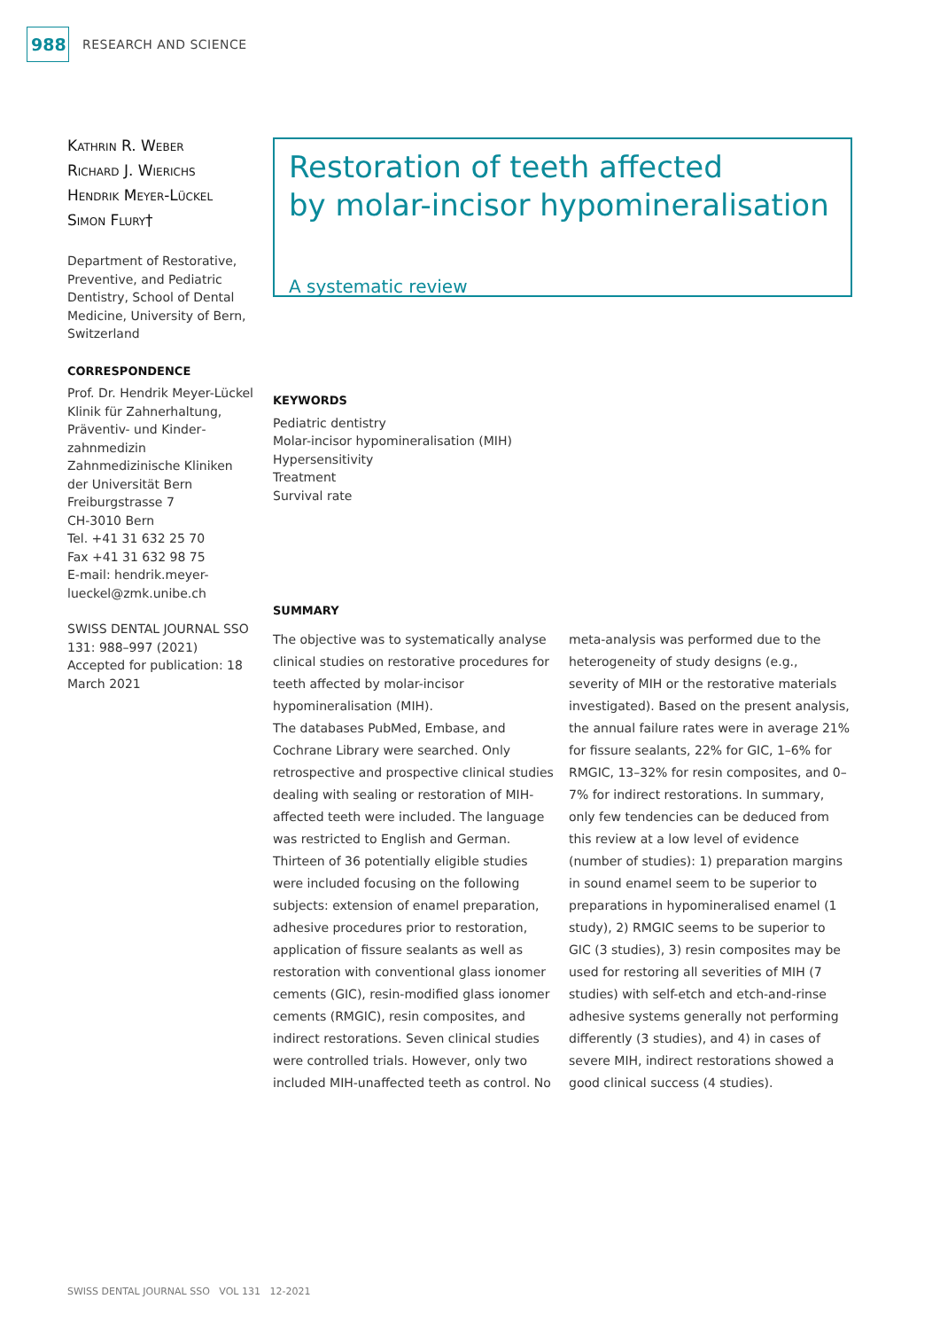988
RESEARCH AND SCIENCE
Kathrin R. Weber
Richard J. Wierichs
Hendrik Meyer-Lückel
Simon Flury†
Department of Restorative, Preventive, and Pediatric Dentistry, School of Dental Medicine, University of Bern, Switzerland
CORRESPONDENCE
Prof. Dr. Hendrik Meyer-Lückel
Klinik für Zahnerhaltung, Präventiv- und Kinder­zahnmedizin
Zahnmedizinische Kliniken der Universität Bern
Freiburgstrasse 7
CH-3010 Bern
Tel. +41 31 632 25 70
Fax +41 31 632 98 75
E-mail: hendrik.meyer-lueckel@zmk.unibe.ch
SWISS DENTAL JOURNAL SSO 131: 988–997 (2021)
Accepted for publication: 18 March 2021
Restoration of teeth affected
by molar-incisor hypomineralisation
A systematic review
KEYWORDS
Pediatric dentistry
Molar-incisor hypomineralisation (MIH)
Hypersensitivity
Treatment
Survival rate
SUMMARY
The objective was to systematically analyse clinical studies on restorative procedures for teeth affected by molar-incisor hypomineralisation (MIH).
The databases PubMed, Embase, and Cochrane Library were searched. Only retrospective and prospective clinical studies dealing with sealing or restoration of MIH-affected teeth were included. The language was restricted to English and German.
Thirteen of 36 potentially eligible studies were included focusing on the following subjects: extension of enamel preparation, adhesive procedures prior to restoration, application of fissure sealants as well as restoration with conventional glass ionomer cements (GIC), resin-modified glass ionomer cements (RMGIC), resin composites, and indirect restorations. Seven clinical studies were controlled trials. However, only two included MIH-unaffected teeth as control. No meta-analysis was performed due to the heterogeneity of study designs (e.g., severity of MIH or the restorative materials investigated). Based on the present analysis, the annual failure rates were in average 21% for fissure sealants, 22% for GIC, 1–6% for RMGIC, 13–32% for resin composites, and 0–7% for indirect restorations. In summary, only few tendencies can be deduced from this review at a low level of evidence (number of studies): 1) preparation margins in sound enamel seem to be superior to preparations in hypomineralised enamel (1 study), 2) RMGIC seems to be superior to GIC (3 studies), 3) resin composites may be used for restoring all severities of MIH (7 studies) with self-etch and etch-and-rinse adhesive systems generally not performing differently (3 studies), and 4) in cases of severe MIH, indirect restorations showed a good clinical success (4 studies).
SWISS DENTAL JOURNAL SSO VOL 131 12-2021